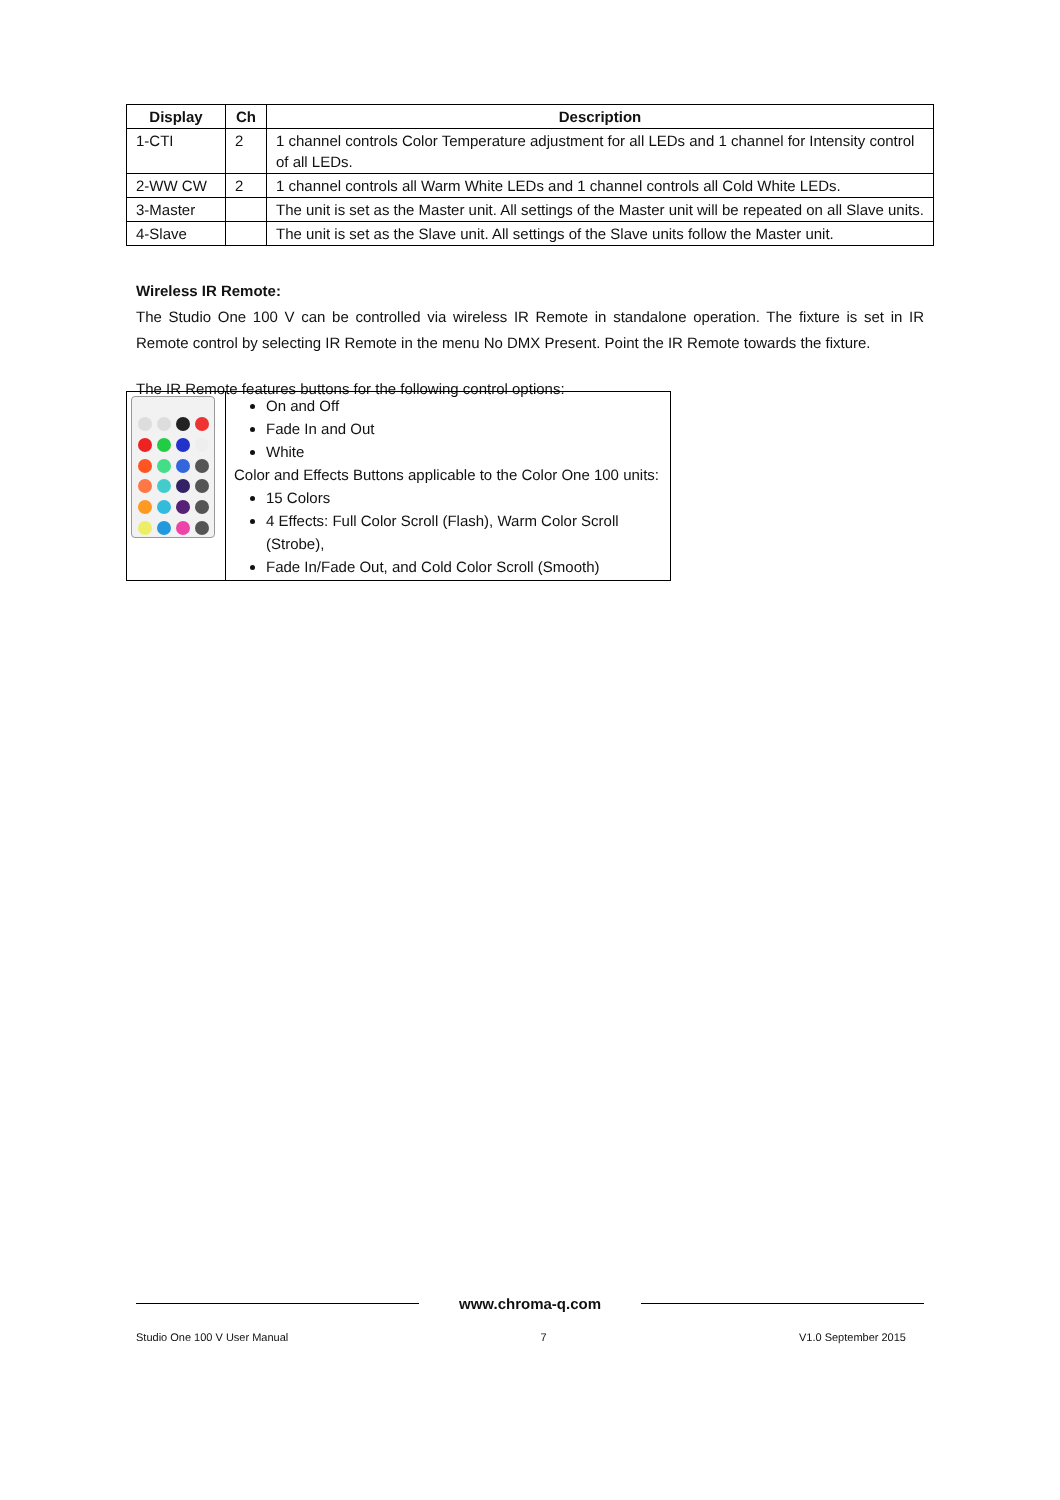| Display | Ch | Description |
| --- | --- | --- |
| 1-CTI | 2 | 1 channel controls Color Temperature adjustment for all LEDs and 1 channel for Intensity control of all LEDs. |
| 2-WW CW | 2 | 1 channel controls all Warm White LEDs and 1 channel controls all Cold White LEDs. |
| 3-Master | | The unit is set as the Master unit. All settings of the Master unit will be repeated on all Slave units. |
| 4-Slave | | The unit is set as the Slave unit. All settings of the Slave units follow the Master unit. |
Wireless IR Remote:
The Studio One 100 V can be controlled via wireless IR Remote in standalone operation. The fixture is set in IR Remote control by selecting IR Remote in the menu No DMX Present. Point the IR Remote towards the fixture.
The IR Remote features buttons for the following control options:
| | On and Off Fade In and Out White Color and Effects Buttons applicable to the Color One 100 units: 15 Colors 4 Effects: Full Color Scroll (Flash), Warm Color Scroll (Strobe), Fade In/Fade Out, and Cold Color Scroll (Smooth) |
www.chroma-q.com
Studio One 100 V User Manual 7 V1.0 September 2015